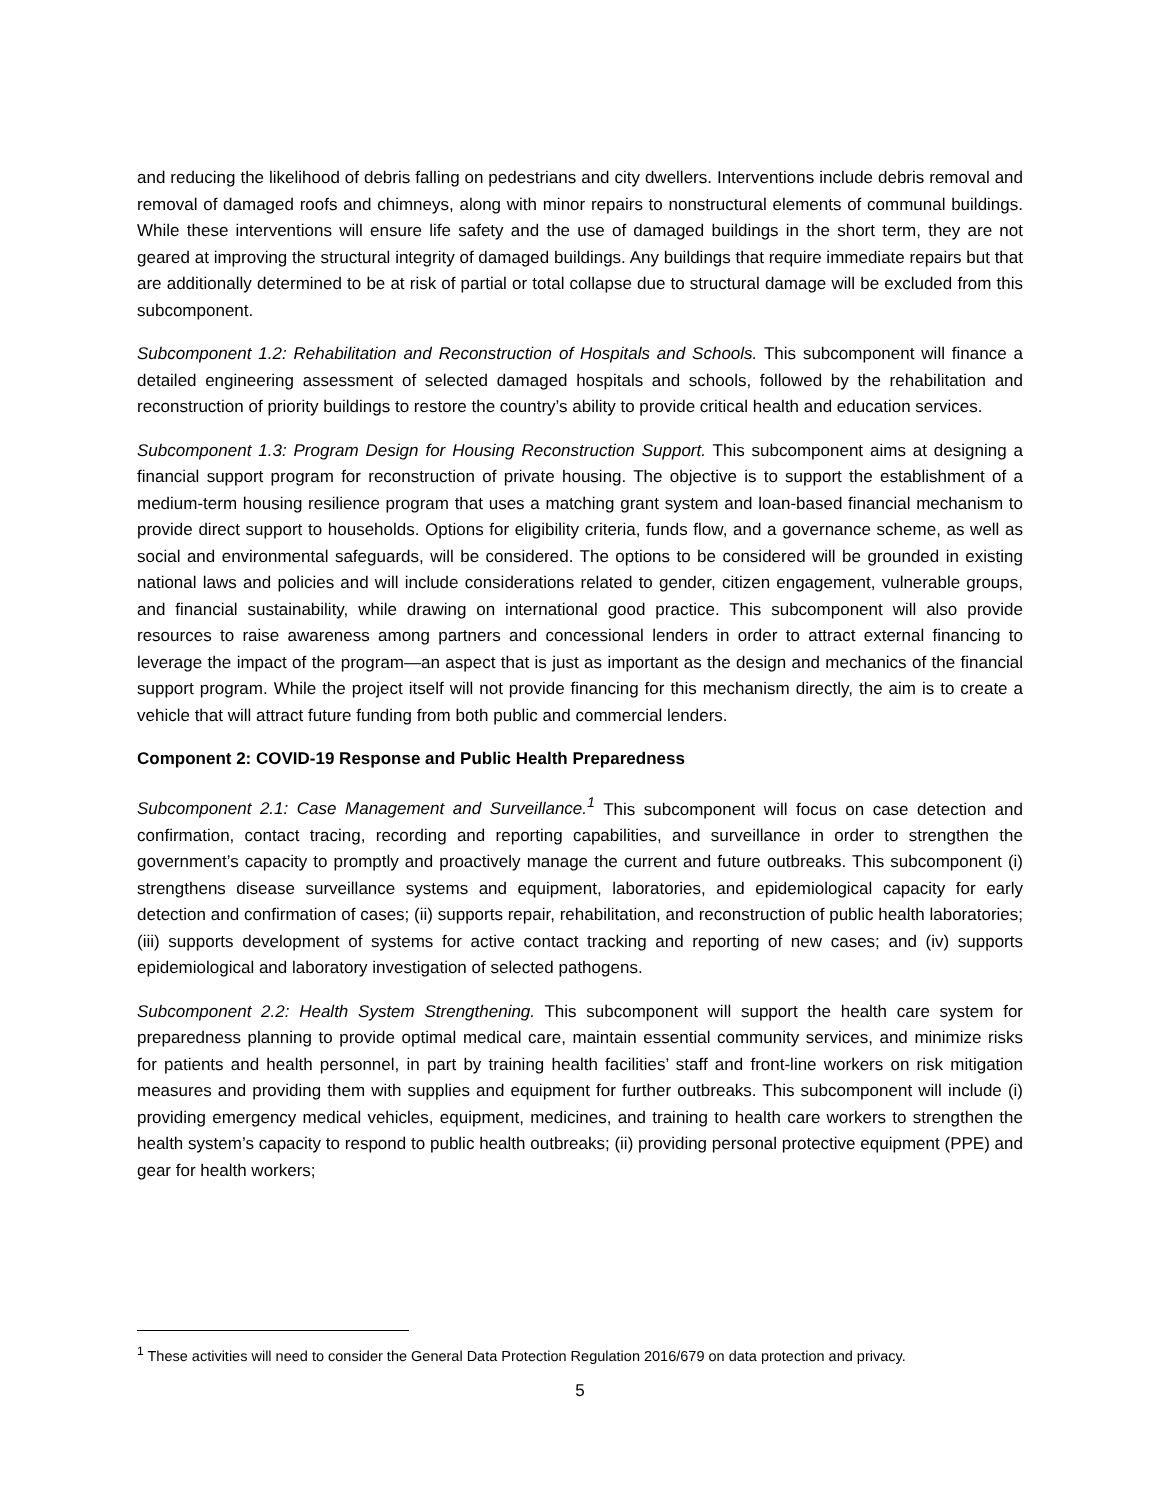and reducing the likelihood of debris falling on pedestrians and city dwellers. Interventions include debris removal and removal of damaged roofs and chimneys, along with minor repairs to nonstructural elements of communal buildings. While these interventions will ensure life safety and the use of damaged buildings in the short term, they are not geared at improving the structural integrity of damaged buildings. Any buildings that require immediate repairs but that are additionally determined to be at risk of partial or total collapse due to structural damage will be excluded from this subcomponent.
Subcomponent 1.2: Rehabilitation and Reconstruction of Hospitals and Schools. This subcomponent will finance a detailed engineering assessment of selected damaged hospitals and schools, followed by the rehabilitation and reconstruction of priority buildings to restore the country’s ability to provide critical health and education services.
Subcomponent 1.3: Program Design for Housing Reconstruction Support. This subcomponent aims at designing a financial support program for reconstruction of private housing. The objective is to support the establishment of a medium-term housing resilience program that uses a matching grant system and loan-based financial mechanism to provide direct support to households. Options for eligibility criteria, funds flow, and a governance scheme, as well as social and environmental safeguards, will be considered. The options to be considered will be grounded in existing national laws and policies and will include considerations related to gender, citizen engagement, vulnerable groups, and financial sustainability, while drawing on international good practice. This subcomponent will also provide resources to raise awareness among partners and concessional lenders in order to attract external financing to leverage the impact of the program—an aspect that is just as important as the design and mechanics of the financial support program. While the project itself will not provide financing for this mechanism directly, the aim is to create a vehicle that will attract future funding from both public and commercial lenders.
Component 2: COVID-19 Response and Public Health Preparedness
Subcomponent 2.1: Case Management and Surveillance.<sup>1</sup> This subcomponent will focus on case detection and confirmation, contact tracing, recording and reporting capabilities, and surveillance in order to strengthen the government’s capacity to promptly and proactively manage the current and future outbreaks. This subcomponent (i) strengthens disease surveillance systems and equipment, laboratories, and epidemiological capacity for early detection and confirmation of cases; (ii) supports repair, rehabilitation, and reconstruction of public health laboratories; (iii) supports development of systems for active contact tracking and reporting of new cases; and (iv) supports epidemiological and laboratory investigation of selected pathogens.
Subcomponent 2.2: Health System Strengthening. This subcomponent will support the health care system for preparedness planning to provide optimal medical care, maintain essential community services, and minimize risks for patients and health personnel, in part by training health facilities’ staff and front-line workers on risk mitigation measures and providing them with supplies and equipment for further outbreaks. This subcomponent will include (i) providing emergency medical vehicles, equipment, medicines, and training to health care workers to strengthen the health system’s capacity to respond to public health outbreaks; (ii) providing personal protective equipment (PPE) and gear for health workers;
<sup>1</sup> These activities will need to consider the General Data Protection Regulation 2016/679 on data protection and privacy.
5